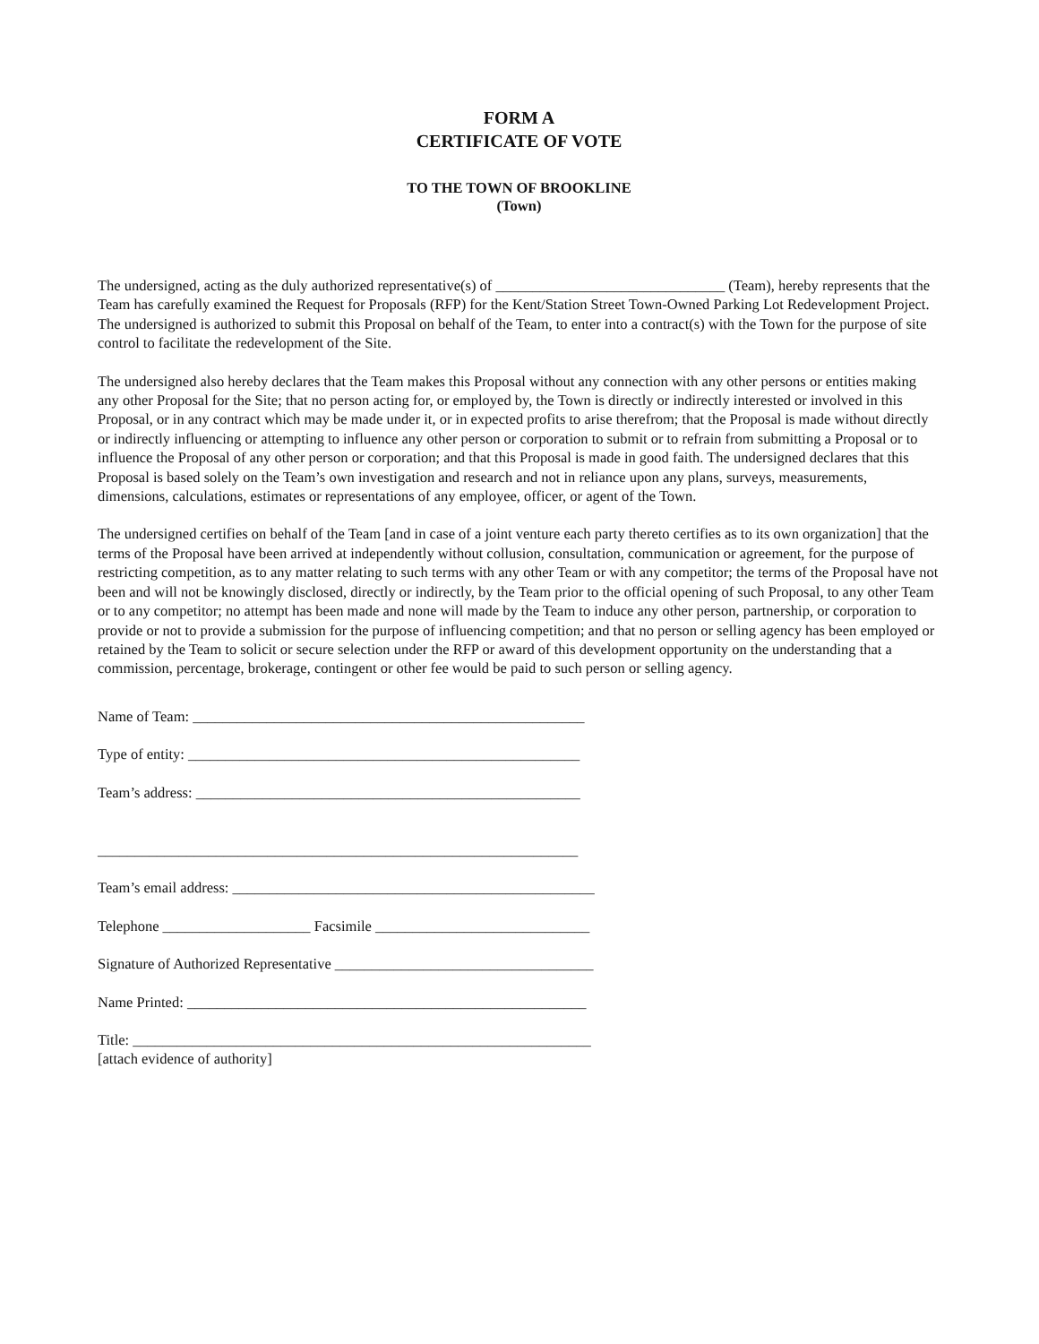FORM A
CERTIFICATE OF VOTE
TO THE TOWN OF BROOKLINE
(Town)
The undersigned, acting as the duly authorized representative(s) of _______________________________ (Team), hereby represents that the Team has carefully examined the Request for Proposals (RFP) for the Kent/Station Street Town-Owned Parking Lot Redevelopment Project. The undersigned is authorized to submit this Proposal on behalf of the Team, to enter into a contract(s) with the Town for the purpose of site control to facilitate the redevelopment of the Site.
The undersigned also hereby declares that the Team makes this Proposal without any connection with any other persons or entities making any other Proposal for the Site; that no person acting for, or employed by, the Town is directly or indirectly interested or involved in this Proposal, or in any contract which may be made under it, or in expected profits to arise therefrom; that the Proposal is made without directly or indirectly influencing or attempting to influence any other person or corporation to submit or to refrain from submitting a Proposal or to influence the Proposal of any other person or corporation; and that this Proposal is made in good faith. The undersigned declares that this Proposal is based solely on the Team’s own investigation and research and not in reliance upon any plans, surveys, measurements, dimensions, calculations, estimates or representations of any employee, officer, or agent of the Town.
The undersigned certifies on behalf of the Team [and in case of a joint venture each party thereto certifies as to its own organization] that the terms of the Proposal have been arrived at independently without collusion, consultation, communication or agreement, for the purpose of restricting competition, as to any matter relating to such terms with any other Team or with any competitor; the terms of the Proposal have not been and will not be knowingly disclosed, directly or indirectly, by the Team prior to the official opening of such Proposal, to any other Team or to any competitor; no attempt has been made and none will made by the Team to induce any other person, partnership, or corporation to provide or not to provide a submission for the purpose of influencing competition; and that no person or selling agency has been employed or retained by the Team to solicit or secure selection under the RFP or award of this development opportunity on the understanding that a commission, percentage, brokerage, contingent or other fee would be paid to such person or selling agency.
Name of Team: _____________________________________________________
Type of entity: _____________________________________________________
Team’s address: ____________________________________________________
_________________________________________________________________
Team’s email address: _________________________________________________
Telephone ____________________ Facsimile _____________________________
Signature of Authorized Representative ___________________________________
Name Printed: ______________________________________________________
Title: ______________________________________________________________
[attach evidence of authority]